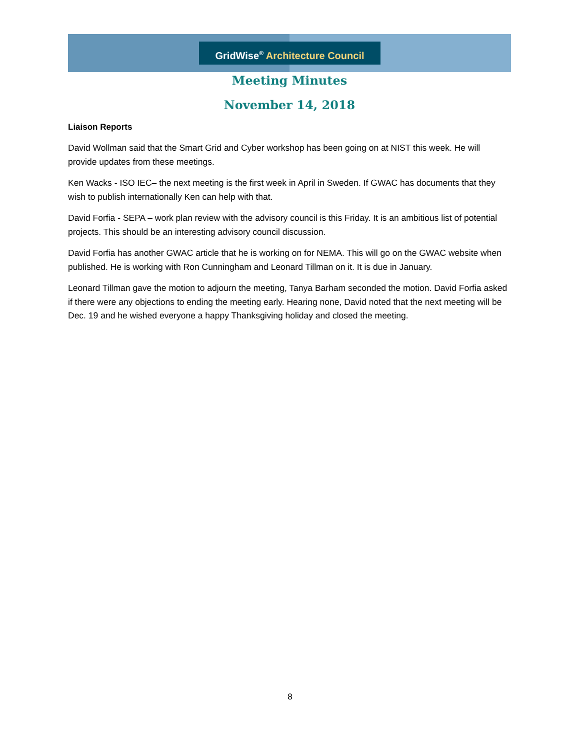GridWise<sup>®</sup> Architecture Council
Meeting Minutes
November 14, 2018
Liaison Reports
David Wollman said that the Smart Grid and Cyber workshop has been going on at NIST this week. He will provide updates from these meetings.
Ken Wacks - ISO IEC– the next meeting is the first week in April in Sweden. If GWAC has documents that they wish to publish internationally Ken can help with that.
David Forfia - SEPA – work plan review with the advisory council is this Friday. It is an ambitious list of potential projects. This should be an interesting advisory council discussion.
David Forfia has another GWAC article that he is working on for NEMA. This will go on the GWAC website when published. He is working with Ron Cunningham and Leonard Tillman on it. It is due in January.
Leonard Tillman gave the motion to adjourn the meeting, Tanya Barham seconded the motion. David Forfia asked if there were any objections to ending the meeting early. Hearing none, David noted that the next meeting will be Dec. 19 and he wished everyone a happy Thanksgiving holiday and closed the meeting.
8